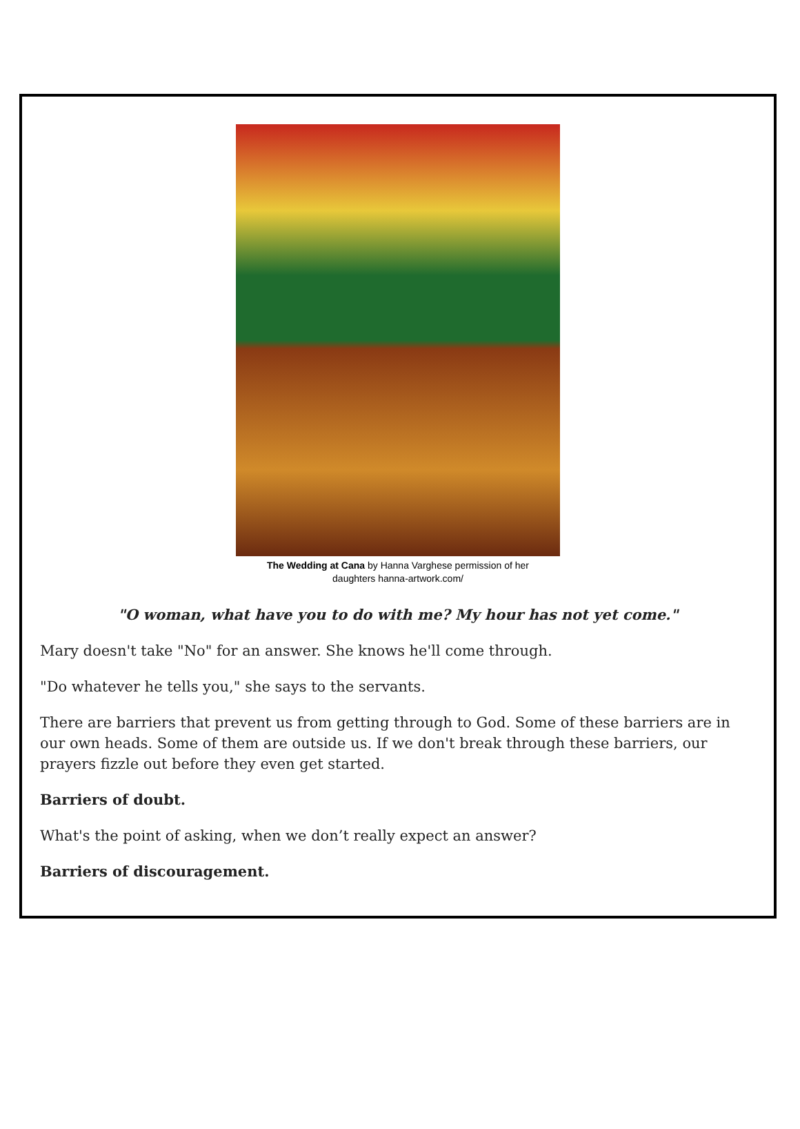The Wedding at Cana by Hanna Varghese permission of her
daughters hanna-artwork.com/
"O woman, what have you to do with me? My hour has not yet come."
Mary doesn't take "No" for an answer. She knows he'll come through.
"Do whatever he tells you," she says to the servants.
There are barriers that prevent us from getting through to God. Some of these barriers are in our own heads. Some of them are outside us. If we don't break through these barriers, our prayers fizzle out before they even get started.
Barriers of doubt.
What's the point of asking, when we don’t really expect an answer?
Barriers of discouragement.